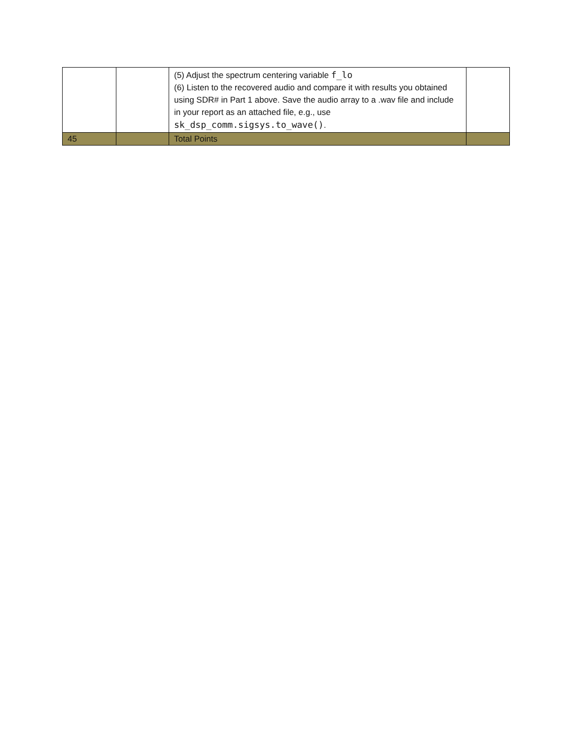| | | (5) Adjust the spectrum centering variable f_lo (6) Listen to the recovered audio and compare it with results you obtained using SDR# in Part 1 above. Save the audio array to a .wav file and include in your report as an attached file, e.g., use sk_dsp_comm.sigsys.to_wave() . | |
| 45 | | Total Points | |